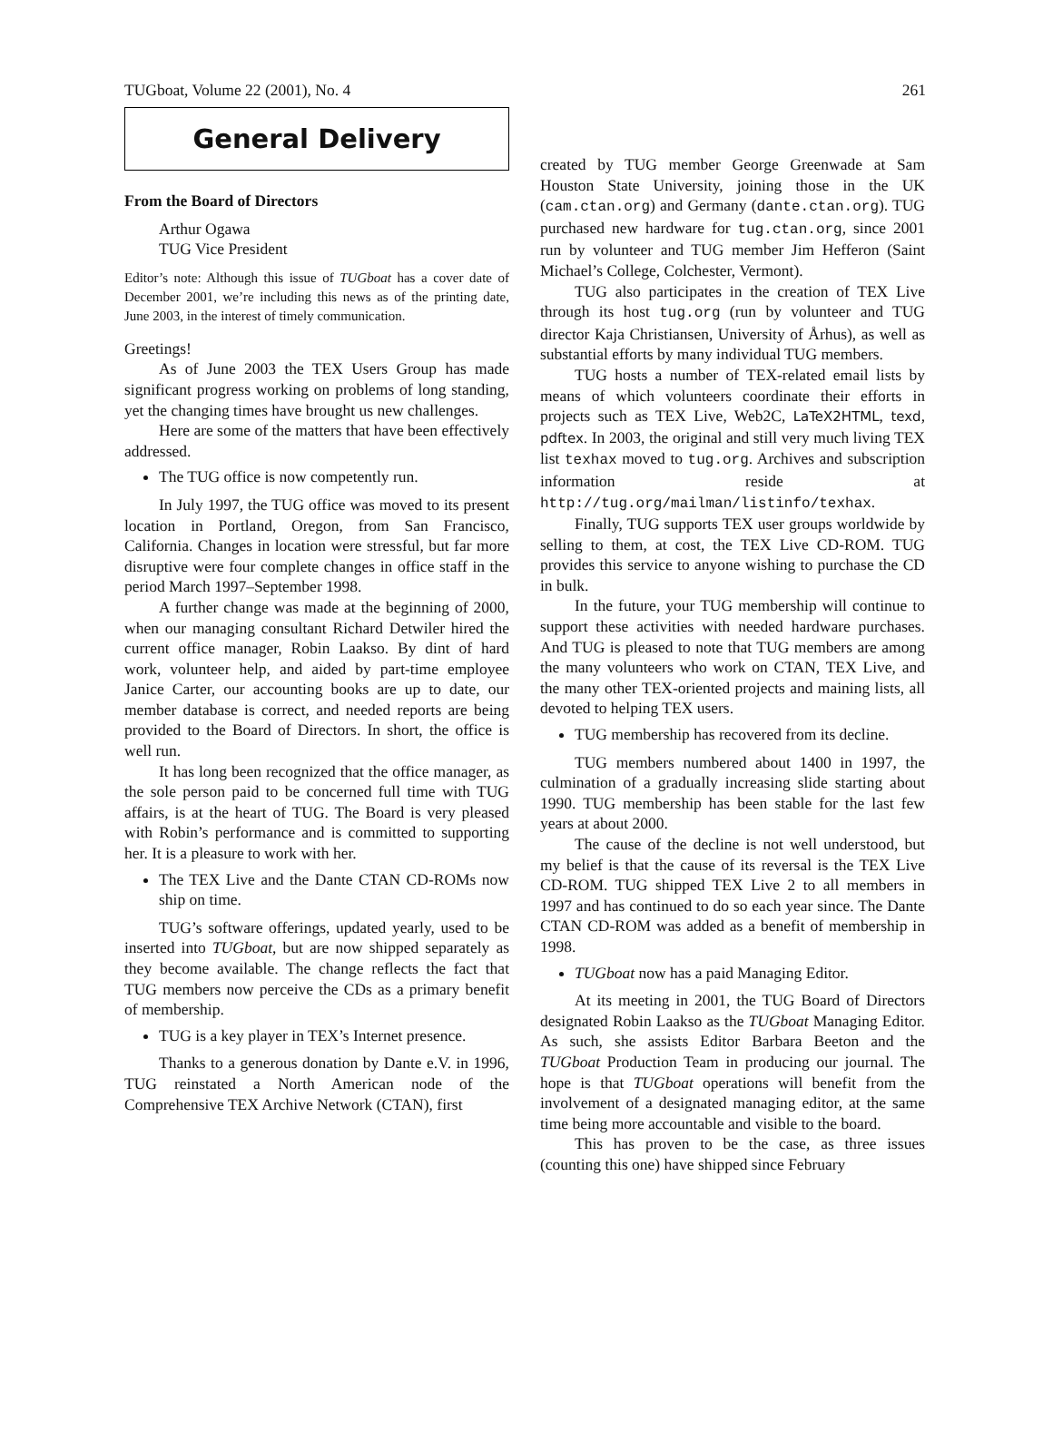TUGboat, Volume 22 (2001), No. 4 261
General Delivery
From the Board of Directors
Arthur Ogawa
TUG Vice President
Editor’s note: Although this issue of TUGboat has a cover date of December 2001, we’re including this news as of the printing date, June 2003, in the interest of timely communication.
Greetings!
As of June 2003 the TEX Users Group has made significant progress working on problems of long standing, yet the changing times have brought us new challenges.
Here are some of the matters that have been effectively addressed.
The TUG office is now competently run.
In July 1997, the TUG office was moved to its present location in Portland, Oregon, from San Francisco, California. Changes in location were stressful, but far more disruptive were four complete changes in office staff in the period March 1997–September 1998.
A further change was made at the beginning of 2000, when our managing consultant Richard Detwiler hired the current office manager, Robin Laakso. By dint of hard work, volunteer help, and aided by part-time employee Janice Carter, our accounting books are up to date, our member database is correct, and needed reports are being provided to the Board of Directors. In short, the office is well run.
It has long been recognized that the office manager, as the sole person paid to be concerned full time with TUG affairs, is at the heart of TUG. The Board is very pleased with Robin’s performance and is committed to supporting her. It is a pleasure to work with her.
The TEX Live and the Dante CTAN CD-ROMs now ship on time.
TUG’s software offerings, updated yearly, used to be inserted into TUGboat, but are now shipped separately as they become available. The change reflects the fact that TUG members now perceive the CDs as a primary benefit of membership.
TUG is a key player in TEX’s Internet presence.
Thanks to a generous donation by Dante e.V. in 1996, TUG reinstated a North American node of the Comprehensive TEX Archive Network (CTAN), first
created by TUG member George Greenwade at Sam Houston State University, joining those in the UK (cam.ctan.org) and Germany (dante.ctan.org). TUG purchased new hardware for tug.ctan.org, since 2001 run by volunteer and TUG member Jim Hefferon (Saint Michael’s College, Colchester, Vermont).
TUG also participates in the creation of TEX Live through its host tug.org (run by volunteer and TUG director Kaja Christiansen, University of Århus), as well as substantial efforts by many individual TUG members.
TUG hosts a number of TEX-related email lists by means of which volunteers coordinate their efforts in projects such as TEX Live, Web2C, LaTeX2HTML, texd, pdftex. In 2003, the original and still very much living TEX list texhax moved to tug.org. Archives and subscription information reside at http://tug.org/mailman/listinfo/texhax.
Finally, TUG supports TEX user groups worldwide by selling to them, at cost, the TEX Live CD-ROM. TUG provides this service to anyone wishing to purchase the CD in bulk.
In the future, your TUG membership will continue to support these activities with needed hardware purchases. And TUG is pleased to note that TUG members are among the many volunteers who work on CTAN, TEX Live, and the many other TEX-oriented projects and maining lists, all devoted to helping TEX users.
TUG membership has recovered from its decline.
TUG members numbered about 1400 in 1997, the culmination of a gradually increasing slide starting about 1990. TUG membership has been stable for the last few years at about 2000.
The cause of the decline is not well understood, but my belief is that the cause of its reversal is the TEX Live CD-ROM. TUG shipped TEX Live 2 to all members in 1997 and has continued to do so each year since. The Dante CTAN CD-ROM was added as a benefit of membership in 1998.
TUGboat now has a paid Managing Editor.
At its meeting in 2001, the TUG Board of Directors designated Robin Laakso as the TUGboat Managing Editor. As such, she assists Editor Barbara Beeton and the TUGboat Production Team in producing our journal. The hope is that TUGboat operations will benefit from the involvement of a designated managing editor, at the same time being more accountable and visible to the board.
This has proven to be the case, as three issues (counting this one) have shipped since February